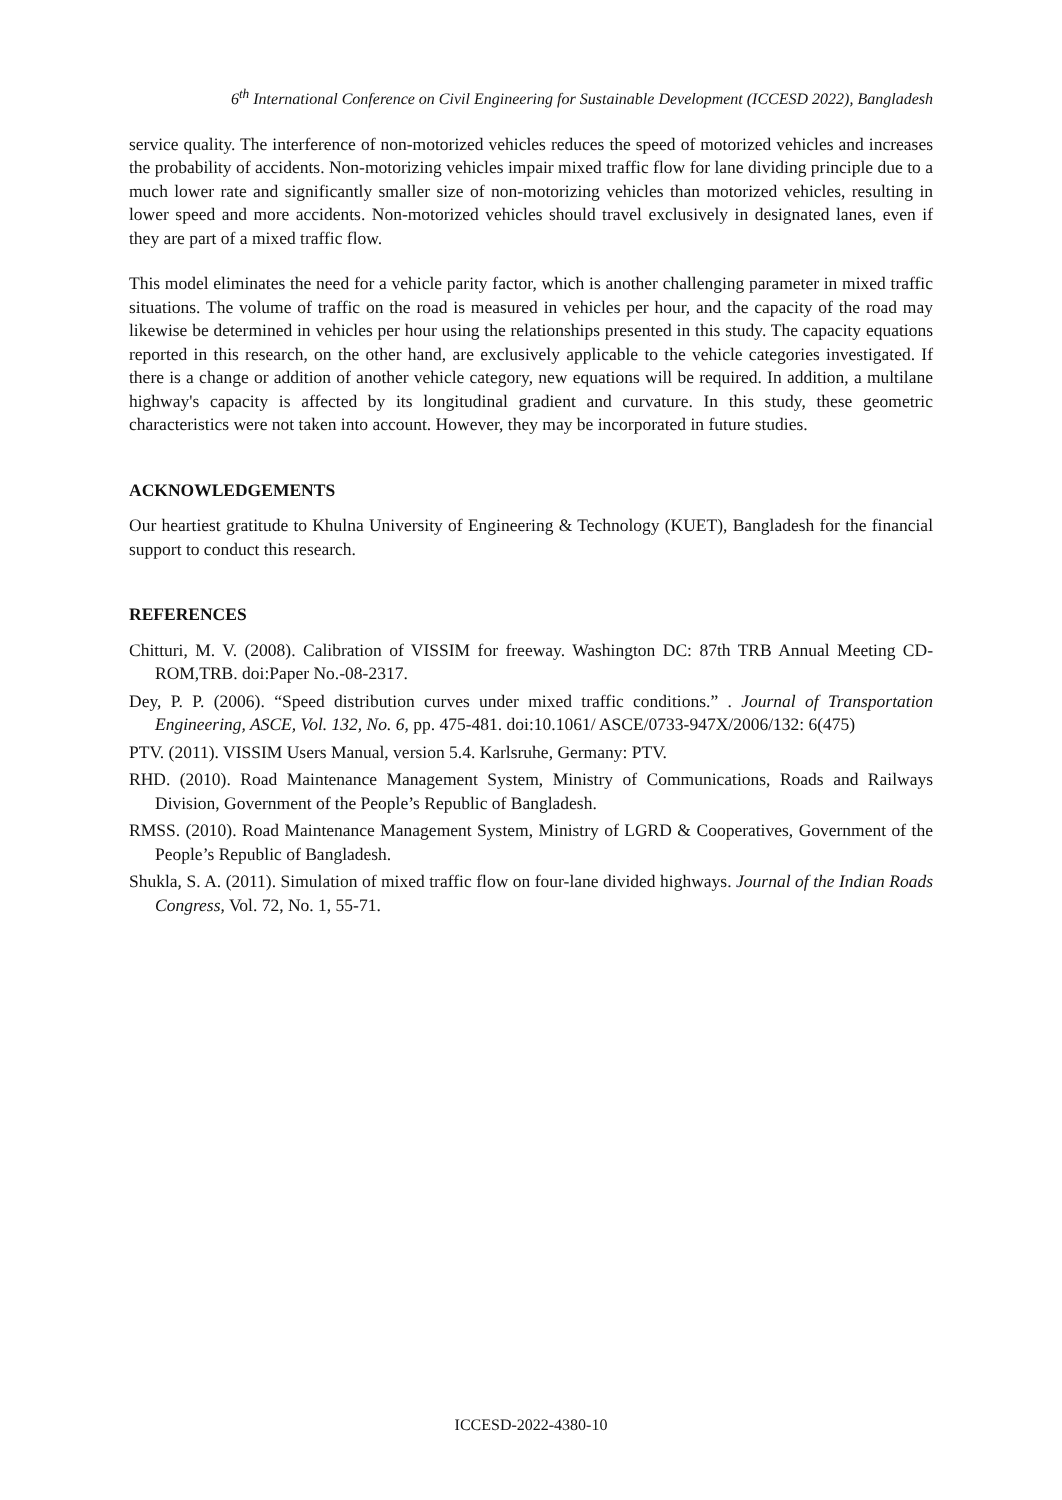6<sup>th</sup> International Conference on Civil Engineering for Sustainable Development (ICCESD 2022), Bangladesh
service quality. The interference of non-motorized vehicles reduces the speed of motorized vehicles and increases the probability of accidents. Non-motorizing vehicles impair mixed traffic flow for lane dividing principle due to a much lower rate and significantly smaller size of non-motorizing vehicles than motorized vehicles, resulting in lower speed and more accidents. Non-motorized vehicles should travel exclusively in designated lanes, even if they are part of a mixed traffic flow.
This model eliminates the need for a vehicle parity factor, which is another challenging parameter in mixed traffic situations. The volume of traffic on the road is measured in vehicles per hour, and the capacity of the road may likewise be determined in vehicles per hour using the relationships presented in this study. The capacity equations reported in this research, on the other hand, are exclusively applicable to the vehicle categories investigated. If there is a change or addition of another vehicle category, new equations will be required. In addition, a multilane highway's capacity is affected by its longitudinal gradient and curvature. In this study, these geometric characteristics were not taken into account. However, they may be incorporated in future studies.
ACKNOWLEDGEMENTS
Our heartiest gratitude to Khulna University of Engineering & Technology (KUET), Bangladesh for the financial support to conduct this research.
REFERENCES
Chitturi, M. V. (2008). Calibration of VISSIM for freeway. Washington DC: 87th TRB Annual Meeting CD-ROM,TRB. doi:Paper No.-08-2317.
Dey, P. P. (2006). “Speed distribution curves under mixed traffic conditions.” . Journal of Transportation Engineering, ASCE, Vol. 132, No. 6, pp. 475-481. doi:10.1061/ ASCE/0733-947X/2006/132: 6(475)
PTV. (2011). VISSIM Users Manual, version 5.4. Karlsruhe, Germany: PTV.
RHD. (2010). Road Maintenance Management System, Ministry of Communications, Roads and Railways Division, Government of the People’s Republic of Bangladesh.
RMSS. (2010). Road Maintenance Management System, Ministry of LGRD & Cooperatives, Government of the People’s Republic of Bangladesh.
Shukla, S. A. (2011). Simulation of mixed traffic flow on four-lane divided highways. Journal of the Indian Roads Congress, Vol. 72, No. 1, 55-71.
ICCESD-2022-4380-10